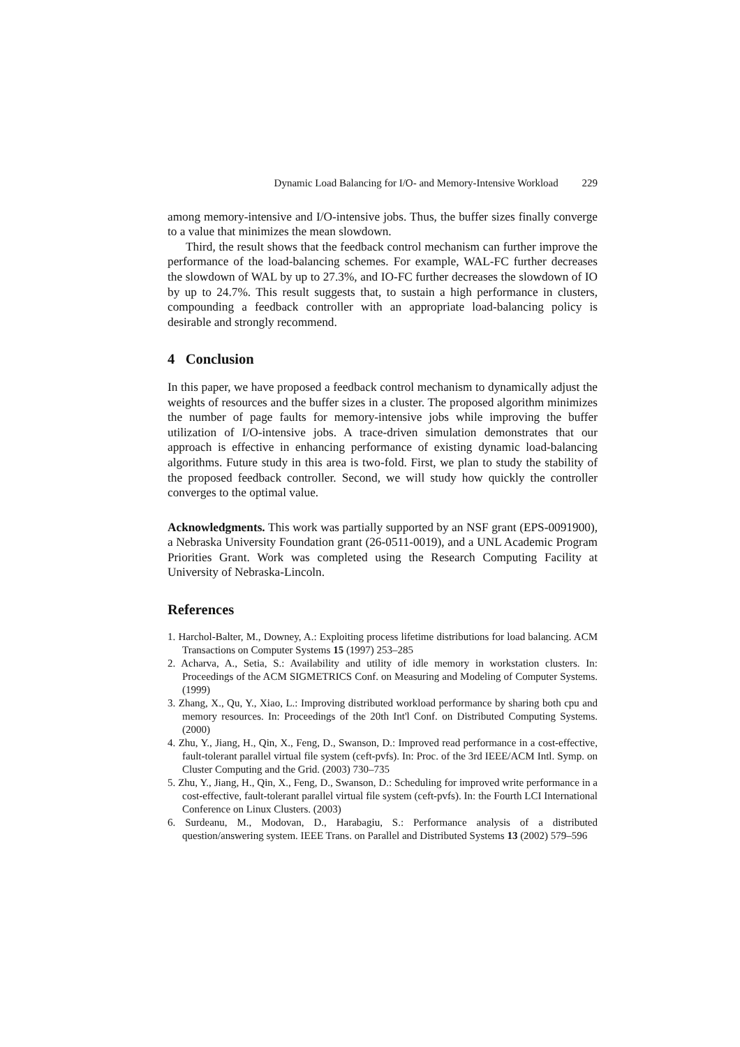Dynamic Load Balancing for I/O- and Memory-Intensive Workload 229
among memory-intensive and I/O-intensive jobs. Thus, the buffer sizes finally converge to a value that minimizes the mean slowdown.
Third, the result shows that the feedback control mechanism can further improve the performance of the load-balancing schemes. For example, WAL-FC further decreases the slowdown of WAL by up to 27.3%, and IO-FC further decreases the slowdown of IO by up to 24.7%. This result suggests that, to sustain a high performance in clusters, compounding a feedback controller with an appropriate load-balancing policy is desirable and strongly recommend.
4 Conclusion
In this paper, we have proposed a feedback control mechanism to dynamically adjust the weights of resources and the buffer sizes in a cluster. The proposed algorithm minimizes the number of page faults for memory-intensive jobs while improving the buffer utilization of I/O-intensive jobs. A trace-driven simulation demonstrates that our approach is effective in enhancing performance of existing dynamic load-balancing algorithms. Future study in this area is two-fold. First, we plan to study the stability of the proposed feedback controller. Second, we will study how quickly the controller converges to the optimal value.
Acknowledgments. This work was partially supported by an NSF grant (EPS-0091900), a Nebraska University Foundation grant (26-0511-0019), and a UNL Academic Program Priorities Grant. Work was completed using the Research Computing Facility at University of Nebraska-Lincoln.
References
1. Harchol-Balter, M., Downey, A.: Exploiting process lifetime distributions for load balancing. ACM Transactions on Computer Systems 15 (1997) 253–285
2. Acharva, A., Setia, S.: Availability and utility of idle memory in workstation clusters. In: Proceedings of the ACM SIGMETRICS Conf. on Measuring and Modeling of Computer Systems. (1999)
3. Zhang, X., Qu, Y., Xiao, L.: Improving distributed workload performance by sharing both cpu and memory resources. In: Proceedings of the 20th Int'l Conf. on Distributed Computing Systems. (2000)
4. Zhu, Y., Jiang, H., Qin, X., Feng, D., Swanson, D.: Improved read performance in a cost-effective, fault-tolerant parallel virtual file system (ceft-pvfs). In: Proc. of the 3rd IEEE/ACM Intl. Symp. on Cluster Computing and the Grid. (2003) 730–735
5. Zhu, Y., Jiang, H., Qin, X., Feng, D., Swanson, D.: Scheduling for improved write performance in a cost-effective, fault-tolerant parallel virtual file system (ceft-pvfs). In: the Fourth LCI International Conference on Linux Clusters. (2003)
6. Surdeanu, M., Modovan, D., Harabagiu, S.: Performance analysis of a distributed question/answering system. IEEE Trans. on Parallel and Distributed Systems 13 (2002) 579–596